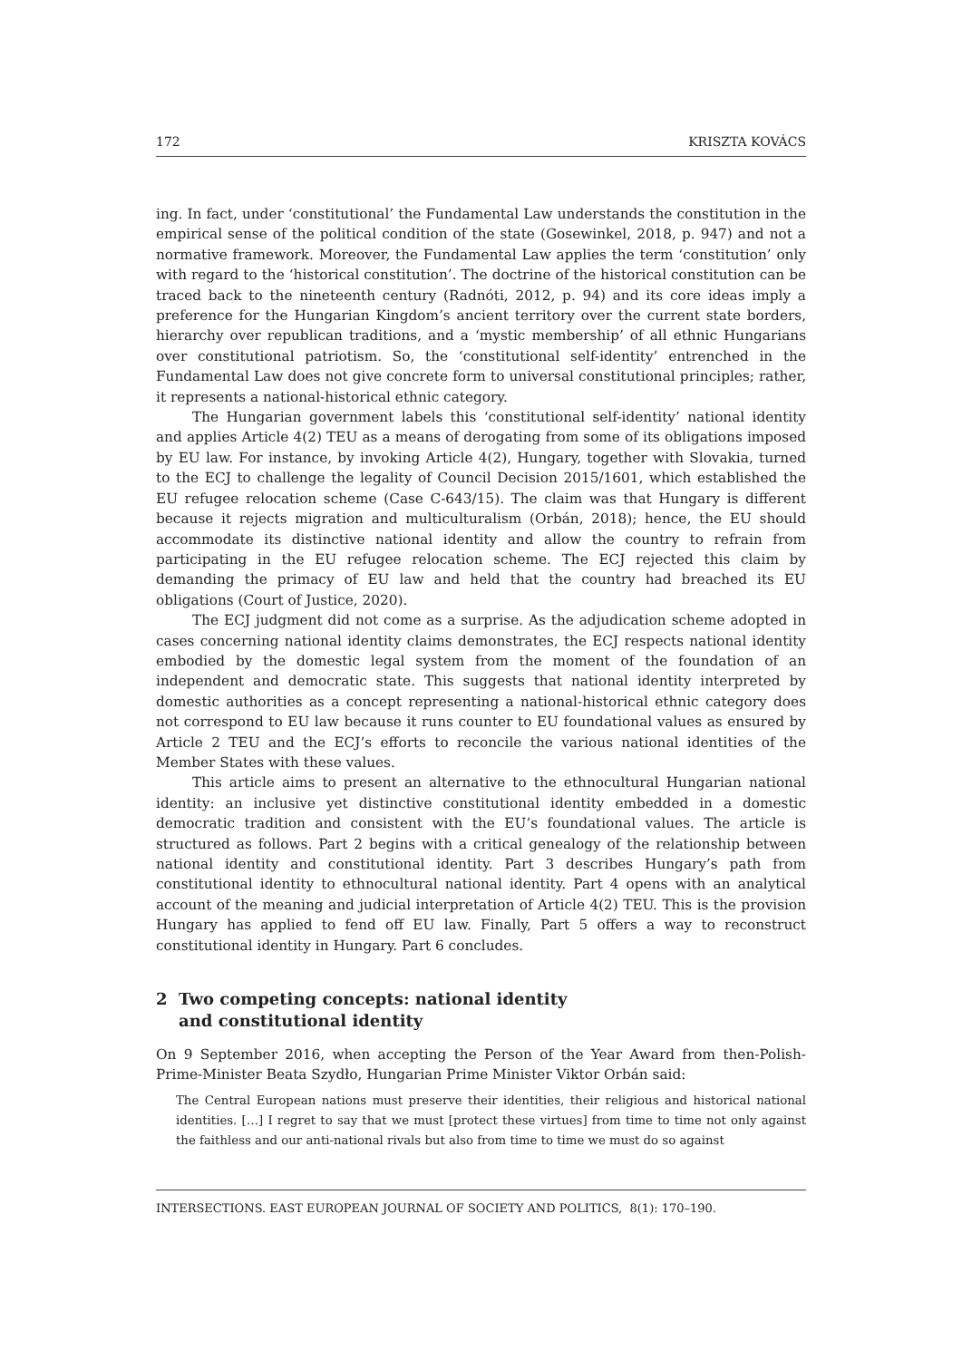172 KRISZTA KOVÁCS
ing. In fact, under ‘constitutional’ the Fundamental Law understands the constitution in the empirical sense of the political condition of the state (Gosewinkel, 2018, p. 947) and not a normative framework. Moreover, the Fundamental Law applies the term ‘constitution’ only with regard to the ‘historical constitution’. The doctrine of the historical constitution can be traced back to the nineteenth century (Radnóti, 2012, p. 94) and its core ideas imply a preference for the Hungarian Kingdom’s ancient territory over the current state borders, hierarchy over republican traditions, and a ‘mystic membership’ of all ethnic Hungarians over constitutional patriotism. So, the ‘constitutional self-identity’ entrenched in the Fundamental Law does not give concrete form to universal constitutional principles; rather, it represents a national-historical ethnic category.
The Hungarian government labels this ‘constitutional self-identity’ national identity and applies Article 4(2) TEU as a means of derogating from some of its obligations imposed by EU law. For instance, by invoking Article 4(2), Hungary, together with Slovakia, turned to the ECJ to challenge the legality of Council Decision 2015/1601, which established the EU refugee relocation scheme (Case C-643/15). The claim was that Hungary is different because it rejects migration and multiculturalism (Orbán, 2018); hence, the EU should accommodate its distinctive national identity and allow the country to refrain from participating in the EU refugee relocation scheme. The ECJ rejected this claim by demanding the primacy of EU law and held that the country had breached its EU obligations (Court of Justice, 2020).
The ECJ judgment did not come as a surprise. As the adjudication scheme adopted in cases concerning national identity claims demonstrates, the ECJ respects national identity embodied by the domestic legal system from the moment of the foundation of an independent and democratic state. This suggests that national identity interpreted by domestic authorities as a concept representing a national-historical ethnic category does not correspond to EU law because it runs counter to EU foundational values as ensured by Article 2 TEU and the ECJ’s efforts to reconcile the various national identities of the Member States with these values.
This article aims to present an alternative to the ethnocultural Hungarian national identity: an inclusive yet distinctive constitutional identity embedded in a domestic democratic tradition and consistent with the EU’s foundational values. The article is structured as follows. Part 2 begins with a critical genealogy of the relationship between national identity and constitutional identity. Part 3 describes Hungary’s path from constitutional identity to ethnocultural national identity. Part 4 opens with an analytical account of the meaning and judicial interpretation of Article 4(2) TEU. This is the provision Hungary has applied to fend off EU law. Finally, Part 5 offers a way to reconstruct constitutional identity in Hungary. Part 6 concludes.
2 Two competing concepts: national identity
and constitutional identity
On 9 September 2016, when accepting the Person of the Year Award from then-Polish-Prime-Minister Beata Szydło, Hungarian Prime Minister Viktor Orbán said:
The Central European nations must preserve their identities, their religious and historical national identities. […] I regret to say that we must [protect these virtues] from time to time not only against the faithless and our anti-national rivals but also from time to time we must do so against
INTERSECTIONS. EAST EUROPEAN JOURNAL OF SOCIETY AND POLITICS, 8(1): 170–190.